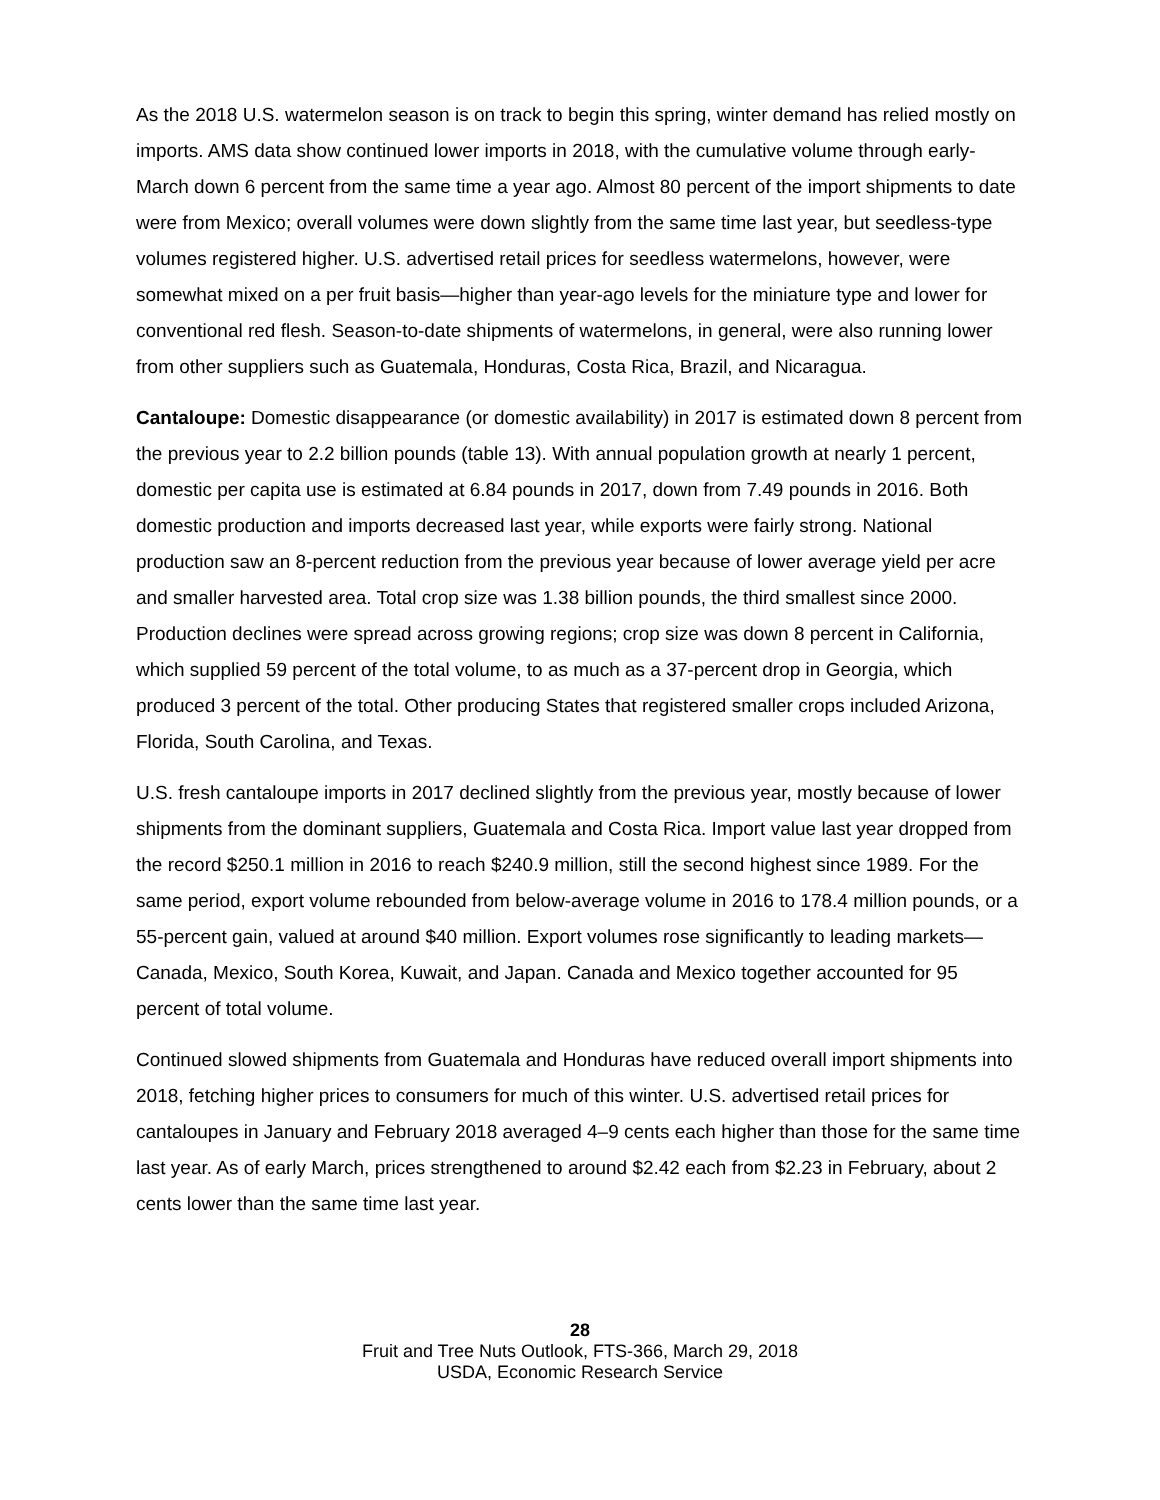As the 2018 U.S. watermelon season is on track to begin this spring, winter demand has relied mostly on imports. AMS data show continued lower imports in 2018, with the cumulative volume through early-March down 6 percent from the same time a year ago. Almost 80 percent of the import shipments to date were from Mexico; overall volumes were down slightly from the same time last year, but seedless-type volumes registered higher. U.S. advertised retail prices for seedless watermelons, however, were somewhat mixed on a per fruit basis—higher than year-ago levels for the miniature type and lower for conventional red flesh. Season-to-date shipments of watermelons, in general, were also running lower from other suppliers such as Guatemala, Honduras, Costa Rica, Brazil, and Nicaragua.
Cantaloupe: Domestic disappearance (or domestic availability) in 2017 is estimated down 8 percent from the previous year to 2.2 billion pounds (table 13). With annual population growth at nearly 1 percent, domestic per capita use is estimated at 6.84 pounds in 2017, down from 7.49 pounds in 2016. Both domestic production and imports decreased last year, while exports were fairly strong. National production saw an 8-percent reduction from the previous year because of lower average yield per acre and smaller harvested area. Total crop size was 1.38 billion pounds, the third smallest since 2000. Production declines were spread across growing regions; crop size was down 8 percent in California, which supplied 59 percent of the total volume, to as much as a 37-percent drop in Georgia, which produced 3 percent of the total. Other producing States that registered smaller crops included Arizona, Florida, South Carolina, and Texas.
U.S. fresh cantaloupe imports in 2017 declined slightly from the previous year, mostly because of lower shipments from the dominant suppliers, Guatemala and Costa Rica. Import value last year dropped from the record $250.1 million in 2016 to reach $240.9 million, still the second highest since 1989. For the same period, export volume rebounded from below-average volume in 2016 to 178.4 million pounds, or a 55-percent gain, valued at around $40 million. Export volumes rose significantly to leading markets—Canada, Mexico, South Korea, Kuwait, and Japan. Canada and Mexico together accounted for 95 percent of total volume.
Continued slowed shipments from Guatemala and Honduras have reduced overall import shipments into 2018, fetching higher prices to consumers for much of this winter. U.S. advertised retail prices for cantaloupes in January and February 2018 averaged 4–9 cents each higher than those for the same time last year. As of early March, prices strengthened to around $2.42 each from $2.23 in February, about 2 cents lower than the same time last year.
28
Fruit and Tree Nuts Outlook, FTS-366, March 29, 2018
USDA, Economic Research Service